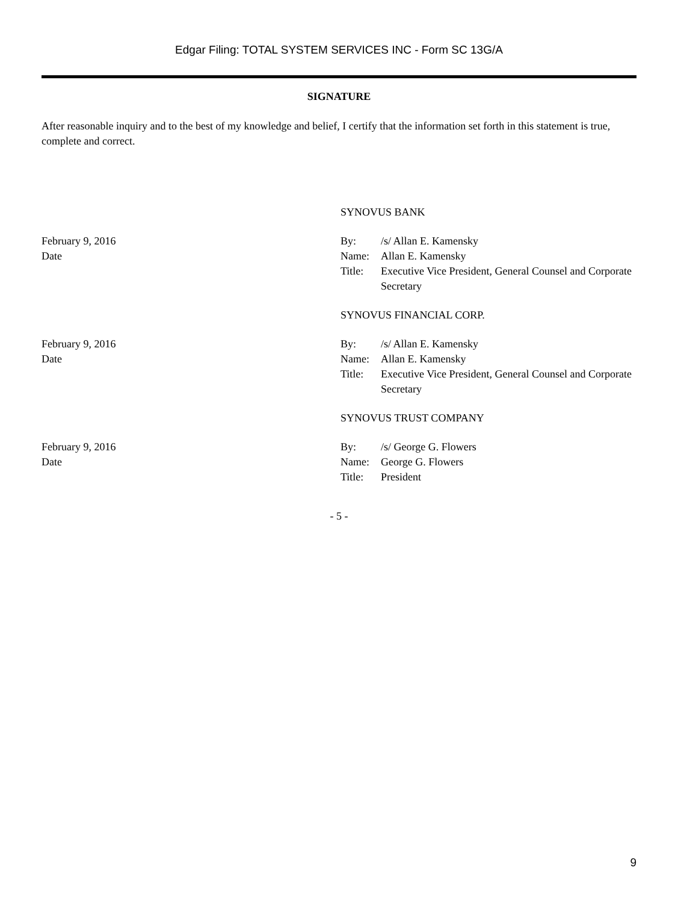Edgar Filing: TOTAL SYSTEM SERVICES INC - Form SC 13G/A
SIGNATURE
After reasonable inquiry and to the best of my knowledge and belief, I certify that the information set forth in this statement is true, complete and correct.
| | SYNOVUS BANK | |
| February 9, 2016 | By: | /s/ Allan E. Kamensky |
| Date | Name: | Allan E. Kamensky |
| | Title: | Executive Vice President, General Counsel and Corporate Secretary |
| | SYNOVUS FINANCIAL CORP. | |
| February 9, 2016 | By: | /s/ Allan E. Kamensky |
| Date | Name: | Allan E. Kamensky |
| | Title: | Executive Vice President, General Counsel and Corporate Secretary |
| | SYNOVUS TRUST COMPANY | |
| February 9, 2016 | By: | /s/ George G. Flowers |
| Date | Name: | George G. Flowers |
| | Title: | President |
- 5 -
9